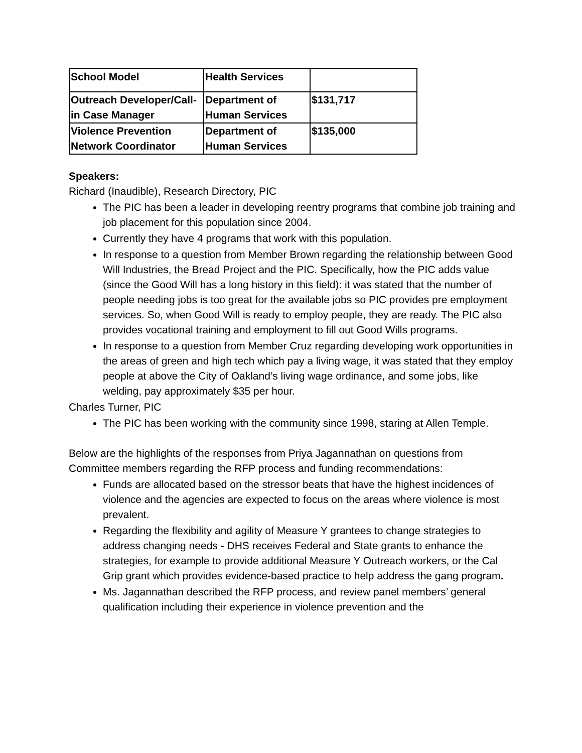| School Model | Health Services | |
| Outreach Developer/Call-in Case Manager | Department of Human Services | $131,717 |
| Violence Prevention Network Coordinator | Department of Human Services | $135,000 |
Speakers:
Richard (Inaudible), Research Directory, PIC
The PIC has been a leader in developing reentry programs that combine job training and job placement for this population since 2004.
Currently they have 4 programs that work with this population.
In response to a question from Member Brown regarding the relationship between Good Will Industries, the Bread Project and the PIC. Specifically, how the PIC adds value (since the Good Will has a long history in this field): it was stated that the number of people needing jobs is too great for the available jobs so PIC provides pre employment services. So, when Good Will is ready to employ people, they are ready. The PIC also provides vocational training and employment to fill out Good Wills programs.
In response to a question from Member Cruz regarding developing work opportunities in the areas of green and high tech which pay a living wage, it was stated that they employ people at above the City of Oakland’s living wage ordinance, and some jobs, like welding, pay approximately $35 per hour.
Charles Turner, PIC
The PIC has been working with the community since 1998, staring at Allen Temple.
Below are the highlights of the responses from Priya Jagannathan on questions from Committee members regarding the RFP process and funding recommendations:
Funds are allocated based on the stressor beats that have the highest incidences of violence and the agencies are expected to focus on the areas where violence is most prevalent.
Regarding the flexibility and agility of Measure Y grantees to change strategies to address changing needs - DHS receives Federal and State grants to enhance the strategies, for example to provide additional Measure Y Outreach workers, or the Cal Grip grant which provides evidence-based practice to help address the gang program.
Ms. Jagannathan described the RFP process, and review panel members’ general qualification including their experience in violence prevention and the